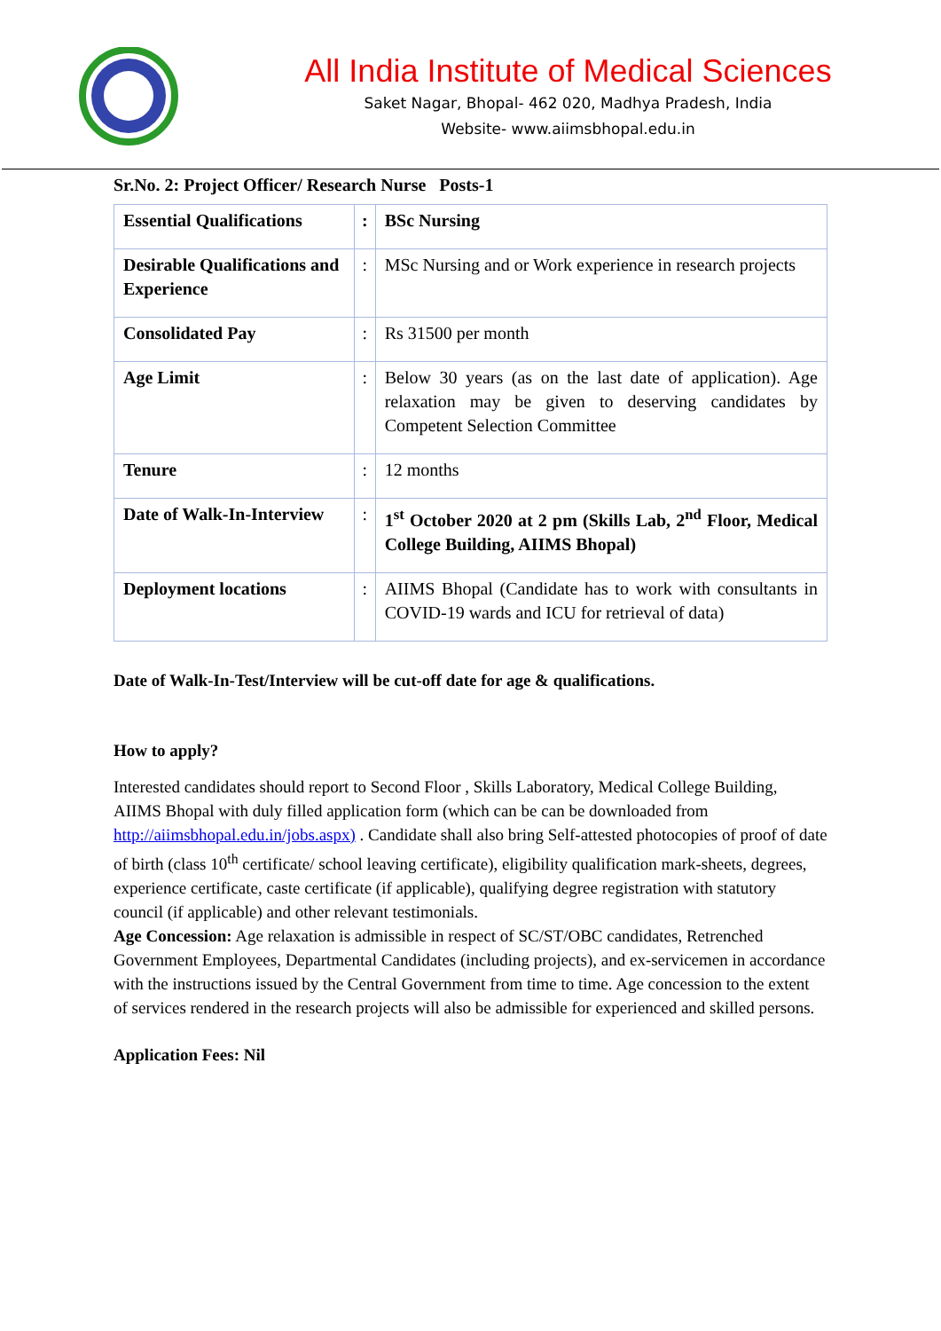All India Institute of Medical Sciences
Saket Nagar, Bhopal- 462 020, Madhya Pradesh, India
Website- www.aiimsbhopal.edu.in
Sr.No. 2: Project Officer/ Research Nurse Posts-1
| Essential Qualifications | : | BSc Nursing |
| Desirable Qualifications and Experience | : | MSc Nursing and or Work experience in research projects |
| Consolidated Pay | : | Rs 31500 per month |
| Age Limit | : | Below 30 years (as on the last date of application). Age relaxation may be given to deserving candidates by Competent Selection Committee |
| Tenure | : | 12 months |
| Date of Walk-In-Interview | : | 1<sup>st</sup> October 2020 at 2 pm (Skills Lab, 2<sup>nd</sup> Floor, Medical College Building, AIIMS Bhopal) |
| Deployment locations | : | AIIMS Bhopal (Candidate has to work with consultants in COVID-19 wards and ICU for retrieval of data) |
Date of Walk-In-Test/Interview will be cut-off date for age & qualifications.
How to apply?
Interested candidates should report to Second Floor , Skills Laboratory, Medical College Building, AIIMS Bhopal with duly filled application form (which can be can be downloaded from http://aiimsbhopal.edu.in/jobs.aspx) . Candidate shall also bring Self-attested photocopies of proof of date of birth (class 10<sup>th</sup> certificate/ school leaving certificate), eligibility qualification mark-sheets, degrees, experience certificate, caste certificate (if applicable), qualifying degree registration with statutory council (if applicable) and other relevant testimonials.
Age Concession: Age relaxation is admissible in respect of SC/ST/OBC candidates, Retrenched Government Employees, Departmental Candidates (including projects), and ex-servicemen in accordance with the instructions issued by the Central Government from time to time. Age concession to the extent of services rendered in the research projects will also be admissible for experienced and skilled persons.
Application Fees: Nil